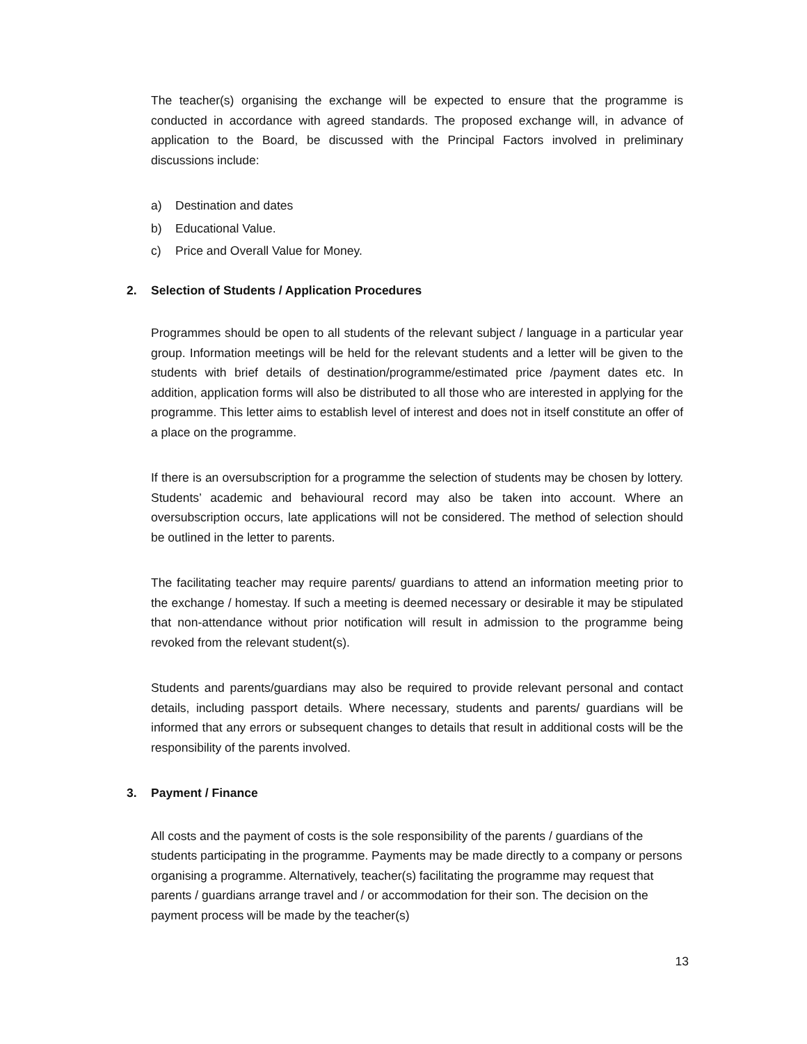The teacher(s) organising the exchange will be expected to ensure that the programme is conducted in accordance with agreed standards. The proposed exchange will, in advance of application to the Board, be discussed with the Principal Factors involved in preliminary discussions include:
a) Destination and dates
b) Educational Value.
c) Price and Overall Value for Money.
2. Selection of Students / Application Procedures
Programmes should be open to all students of the relevant subject / language in a particular year group. Information meetings will be held for the relevant students and a letter will be given to the students with brief details of destination/programme/estimated price /payment dates etc. In addition, application forms will also be distributed to all those who are interested in applying for the programme. This letter aims to establish level of interest and does not in itself constitute an offer of a place on the programme.
If there is an oversubscription for a programme the selection of students may be chosen by lottery. Students’ academic and behavioural record may also be taken into account. Where an oversubscription occurs, late applications will not be considered. The method of selection should be outlined in the letter to parents.
The facilitating teacher may require parents/ guardians to attend an information meeting prior to the exchange / homestay. If such a meeting is deemed necessary or desirable it may be stipulated that non-attendance without prior notification will result in admission to the programme being revoked from the relevant student(s).
Students and parents/guardians may also be required to provide relevant personal and contact details, including passport details. Where necessary, students and parents/ guardians will be informed that any errors or subsequent changes to details that result in additional costs will be the responsibility of the parents involved.
3. Payment / Finance
All costs and the payment of costs is the sole responsibility of the parents / guardians of the students participating in the programme. Payments may be made directly to a company or persons organising a programme. Alternatively, teacher(s) facilitating the programme may request that parents / guardians arrange travel and / or accommodation for their son. The decision on the payment process will be made by the teacher(s)
13